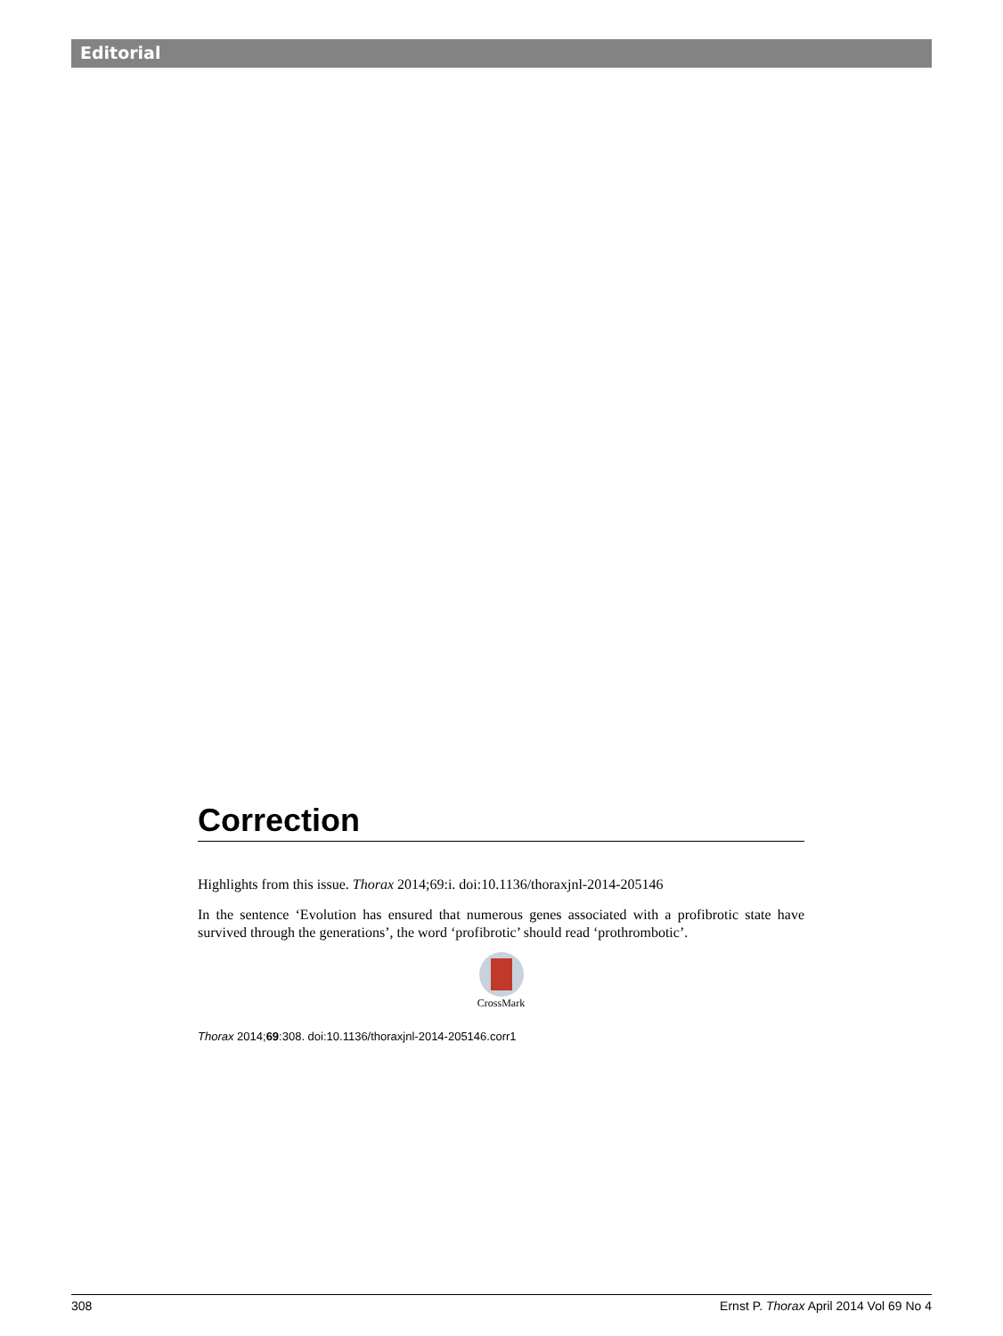Editorial
Correction
Highlights from this issue. Thorax 2014;69:i. doi:10.1136/thoraxjnl-2014-205146
In the sentence ‘Evolution has ensured that numerous genes associated with a profibrotic state have survived through the generations’, the word ‘profibrotic’ should read ‘prothrombotic’.
CrossMark
Thorax 2014;69:308. doi:10.1136/thoraxjnl-2014-205146.corr1
308 Ernst P. Thorax April 2014 Vol 69 No 4